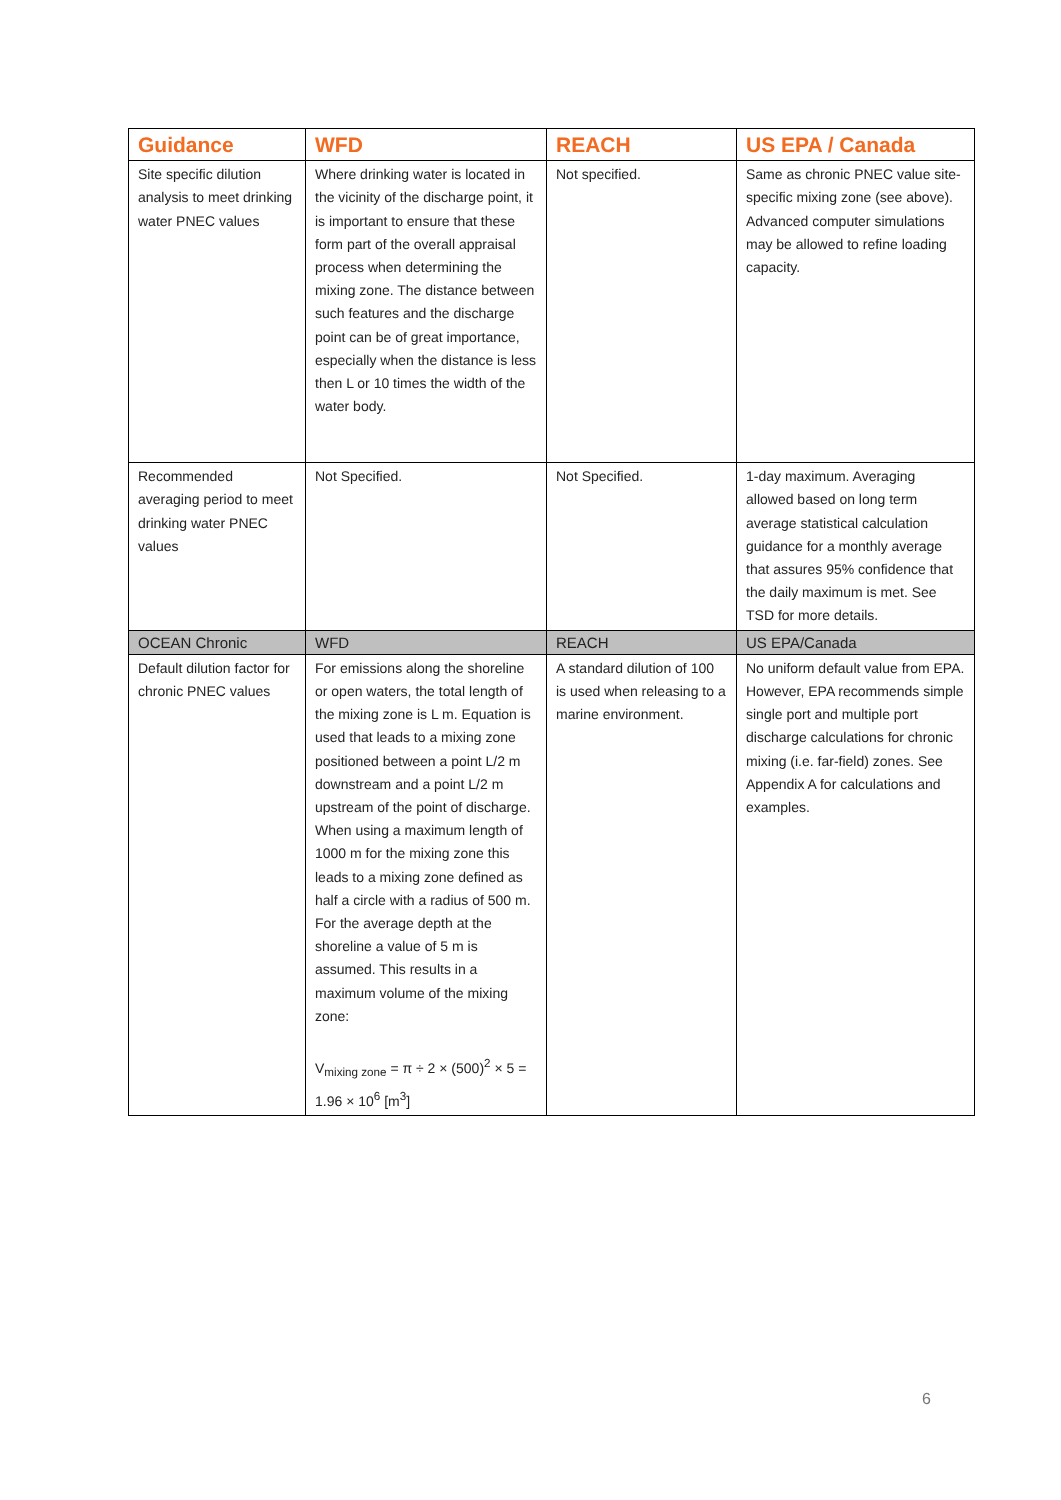| Guidance | WFD | REACH | US EPA / Canada |
| --- | --- | --- | --- |
| Site specific dilution analysis to meet drinking water PNEC values | Where drinking water is located in the vicinity of the discharge point, it is important to ensure that these form part of the overall appraisal process when determining the mixing zone. The distance between such features and the discharge point can be of great importance, especially when the distance is less then L or 10 times the width of the water body. | Not specified. | Same as chronic PNEC value site-specific mixing zone (see above). Advanced computer simulations may be allowed to refine loading capacity. |
| Recommended averaging period to meet drinking water PNEC values | Not Specified. | Not Specified. | 1-day maximum. Averaging allowed based on long term average statistical calculation guidance for a monthly average that assures 95% confidence that the daily maximum is met. See TSD for more details. |
| OCEAN Chronic | WFD | REACH | US EPA/Canada |
| Default dilution factor for chronic PNEC values | For emissions along the shoreline or open waters, the total length of the mixing zone is L m. Equation is used that leads to a mixing zone positioned between a point L/2 m downstream and a point L/2 m upstream of the point of discharge. When using a maximum length of 1000 m for the mixing zone this leads to a mixing zone defined as half a circle with a radius of 500 m. For the average depth at the shoreline a value of 5 m is assumed. This results in a maximum volume of the mixing zone: V<sub>mixing zone</sub> = π ÷ 2 × (500)<sup>2</sup> × 5 = 1.96 × 10<sup>6</sup> [m<sup>3</sup>] | A standard dilution of 100 is used when releasing to a marine environment. | No uniform default value from EPA. However, EPA recommends simple single port and multiple port discharge calculations for chronic mixing (i.e. far-field) zones. See Appendix A for calculations and examples. |
6